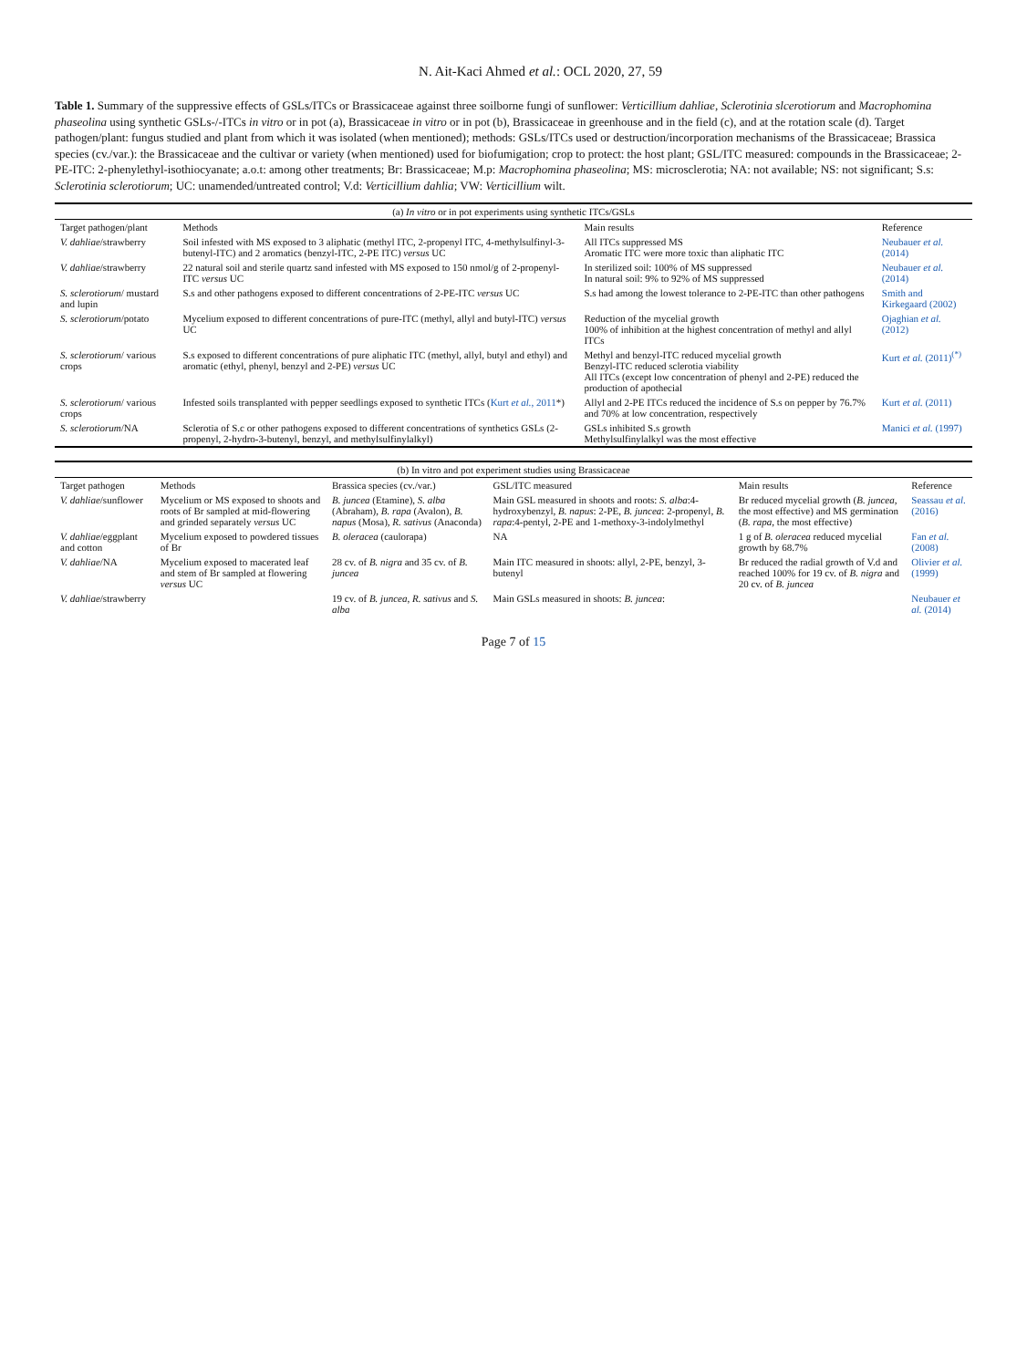N. Ait-Kaci Ahmed et al.: OCL 2020, 27, 59
Table 1. Summary of the suppressive effects of GSLs/ITCs or Brassicaceae against three soilborne fungi of sunflower: Verticillium dahliae, Sclerotinia slcerotiorum and Macrophomina phaseolina using synthetic GSLs-/-ITCs in vitro or in pot (a), Brassicaceae in vitro or in pot (b), Brassicaceae in greenhouse and in the field (c), and at the rotation scale (d). Target pathogen/plant: fungus studied and plant from which it was isolated (when mentioned); methods: GSLs/ITCs used or destruction/incorporation mechanisms of the Brassicaceae; Brassica species (cv./var.): the Brassicaceae and the cultivar or variety (when mentioned) used for biofumigation; crop to protect: the host plant; GSL/ITC measured: compounds in the Brassicaceae; 2-PE-ITC: 2-phenylethyl-isothiocyanate; a.o.t: among other treatments; Br: Brassicaceae; M.p: Macrophomina phaseolina; MS: microsclerotia; NA: not available; NS: not significant; S.s: Sclerotinia sclerotiorum; UC: unamended/untreated control; V.d: Verticillium dahlia; VW: Verticillium wilt.
| (a) In vitro or in pot experiments using synthetic ITCs/GSLs | | | |
| Target pathogen/plant | Methods | Main results | Reference |
| V. dahliae /strawberry | Soil infested with MS exposed to 3 aliphatic (methyl ITC, 2-propenyl ITC, 4-methylsulfinyl-3-butenyl-ITC) and 2 aromatics (benzyl-ITC, 2-PE ITC) versus UC | All ITCs suppressed MS Aromatic ITC were more toxic than aliphatic ITC | Neubauer et al. (2014) |
| V. dahliae /strawberry | 22 natural soil and sterile quartz sand infested with MS exposed to 150 nmol/g of 2-propenyl-ITC versus UC | In sterilized soil: 100% of MS suppressed In natural soil: 9% to 92% of MS suppressed | Neubauer et al. (2014) |
| S. sclerotiorum / mustard and lupin | S.s and other pathogens exposed to different concentrations of 2-PE-ITC versus UC | S.s had among the lowest tolerance to 2-PE-ITC than other pathogens | Smith and Kirkegaard (2002) |
| S. sclerotiorum /potato | Mycelium exposed to different concentrations of pure-ITC (methyl, allyl and butyl-ITC) versus UC | Reduction of the mycelial growth 100% of inhibition at the highest concentration of methyl and allyl ITCs | Ojaghian et al. (2012) |
| S. sclerotiorum / various crops | S.s exposed to different concentrations of pure aliphatic ITC (methyl, allyl, butyl and ethyl) and aromatic (ethyl, phenyl, benzyl and 2-PE) versus UC | Methyl and benzyl-ITC reduced mycelial growth Benzyl-ITC reduced sclerotia viability All ITCs (except low concentration of phenyl and 2-PE) reduced the production of apothecial | Kurt et al. (2011)<sup>(*)</sup> |
| S. sclerotiorum / various crops | Infested soils transplanted with pepper seedlings exposed to synthetic ITCs ( Kurt et al. , 2011 *) | Allyl and 2-PE ITCs reduced the incidence of S.s on pepper by 76.7% and 70% at low concentration, respectively | Kurt et al. (2011) |
| S. sclerotiorum /NA | Sclerotia of S.c or other pathogens exposed to different concentrations of synthetics GSLs (2-propenyl, 2-hydro-3-butenyl, benzyl, and methylsulfinylalkyl) | GSLs inhibited S.s growth Methylsulfinylalkyl was the most effective | Manici et al. (1997) |
| (b) In vitro and pot experiment studies using Brassicaceae | | | | | |
| Target pathogen | Methods | Brassica species (cv./var.) | GSL/ITC measured | Main results | Reference |
| V. dahliae /sunflower | Mycelium or MS exposed to shoots and roots of Br sampled at mid-flowering and grinded separately versus UC | B. juncea (Etamine), S. alba (Abraham), B. rapa (Avalon), B. napus (Mosa), R. sativus (Anaconda) | Main GSL measured in shoots and roots: S. alba :4-hydroxybenzyl, B. napus : 2-PE, B. juncea : 2-propenyl, B. rapa :4-pentyl, 2-PE and 1-methoxy-3-indolylmethyl | Br reduced mycelial growth ( B. juncea , the most effective) and MS germination ( B. rapa , the most effective) | Seassau et al. (2016) |
| V. dahliae /eggplant and cotton | Mycelium exposed to powdered tissues of Br | B. oleracea (caulorapa) | NA | 1 g of B. oleracea reduced mycelial growth by 68.7% | Fan et al. (2008) |
| V. dahliae /NA | Mycelium exposed to macerated leaf and stem of Br sampled at flowering versus UC | 28 cv. of B. nigra and 35 cv. of B. juncea | Main ITC measured in shoots: allyl, 2-PE, benzyl, 3-butenyl | Br reduced the radial growth of V.d and reached 100% for 19 cv. of B. nigra and 20 cv. of B. juncea | Olivier et al. (1999) |
| V. dahliae /strawberry | | 19 cv. of B. juncea , R. sativus and S. alba | Main GSLs measured in shoots: B. juncea : | | Neubauer et al. (2014) |
Page 7 of 15